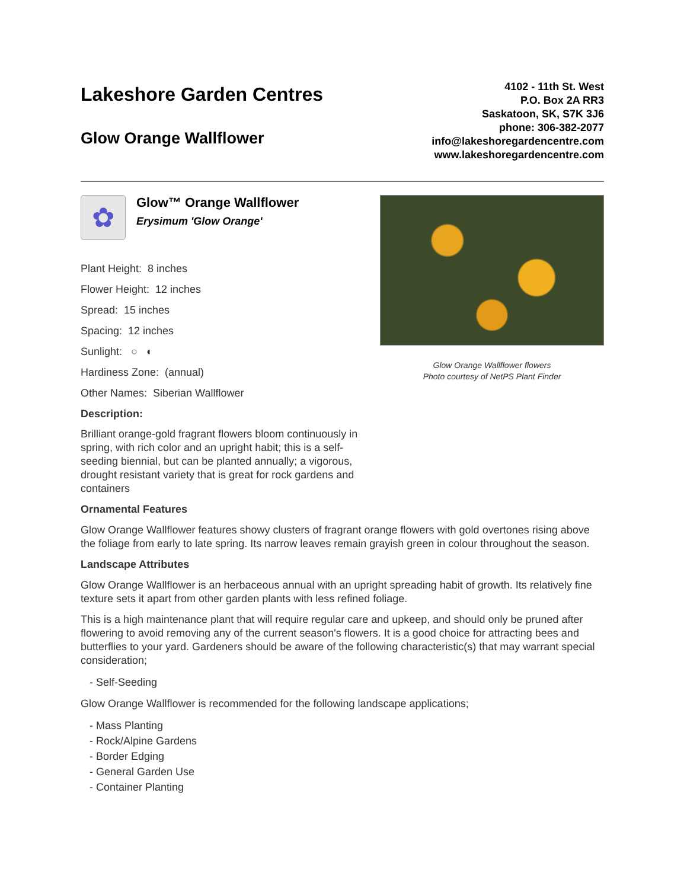Lakeshore Garden Centres
Glow Orange Wallflower
4102 - 11th St. West
P.O. Box 2A RR3
Saskatoon, SK, S7K 3J6
phone: 306-382-2077
info@lakeshoregardencentre.com
www.lakeshoregardencentre.com
✿
Glow™ Orange Wallflower Erysimum 'Glow Orange'
Plant Height: 8 inches
Flower Height: 12 inches
Spread: 15 inches
Spacing: 12 inches
Sunlight: ○ ◐
Hardiness Zone: (annual)
Other Names: Siberian Wallflower
Description:
Brilliant orange-gold fragrant flowers bloom continuously in spring, with rich color and an upright habit; this is a self-seeding biennial, but can be planted annually; a vigorous, drought resistant variety that is great for rock gardens and containers
Glow Orange Wallflower flowers
Photo courtesy of NetPS Plant Finder
Ornamental Features
Glow Orange Wallflower features showy clusters of fragrant orange flowers with gold overtones rising above the foliage from early to late spring. Its narrow leaves remain grayish green in colour throughout the season.
Landscape Attributes
Glow Orange Wallflower is an herbaceous annual with an upright spreading habit of growth. Its relatively fine texture sets it apart from other garden plants with less refined foliage.
This is a high maintenance plant that will require regular care and upkeep, and should only be pruned after flowering to avoid removing any of the current season's flowers. It is a good choice for attracting bees and butterflies to your yard. Gardeners should be aware of the following characteristic(s) that may warrant special consideration;
- Self-Seeding
Glow Orange Wallflower is recommended for the following landscape applications;
- Mass Planting
- Rock/Alpine Gardens
- Border Edging
- General Garden Use
- Container Planting